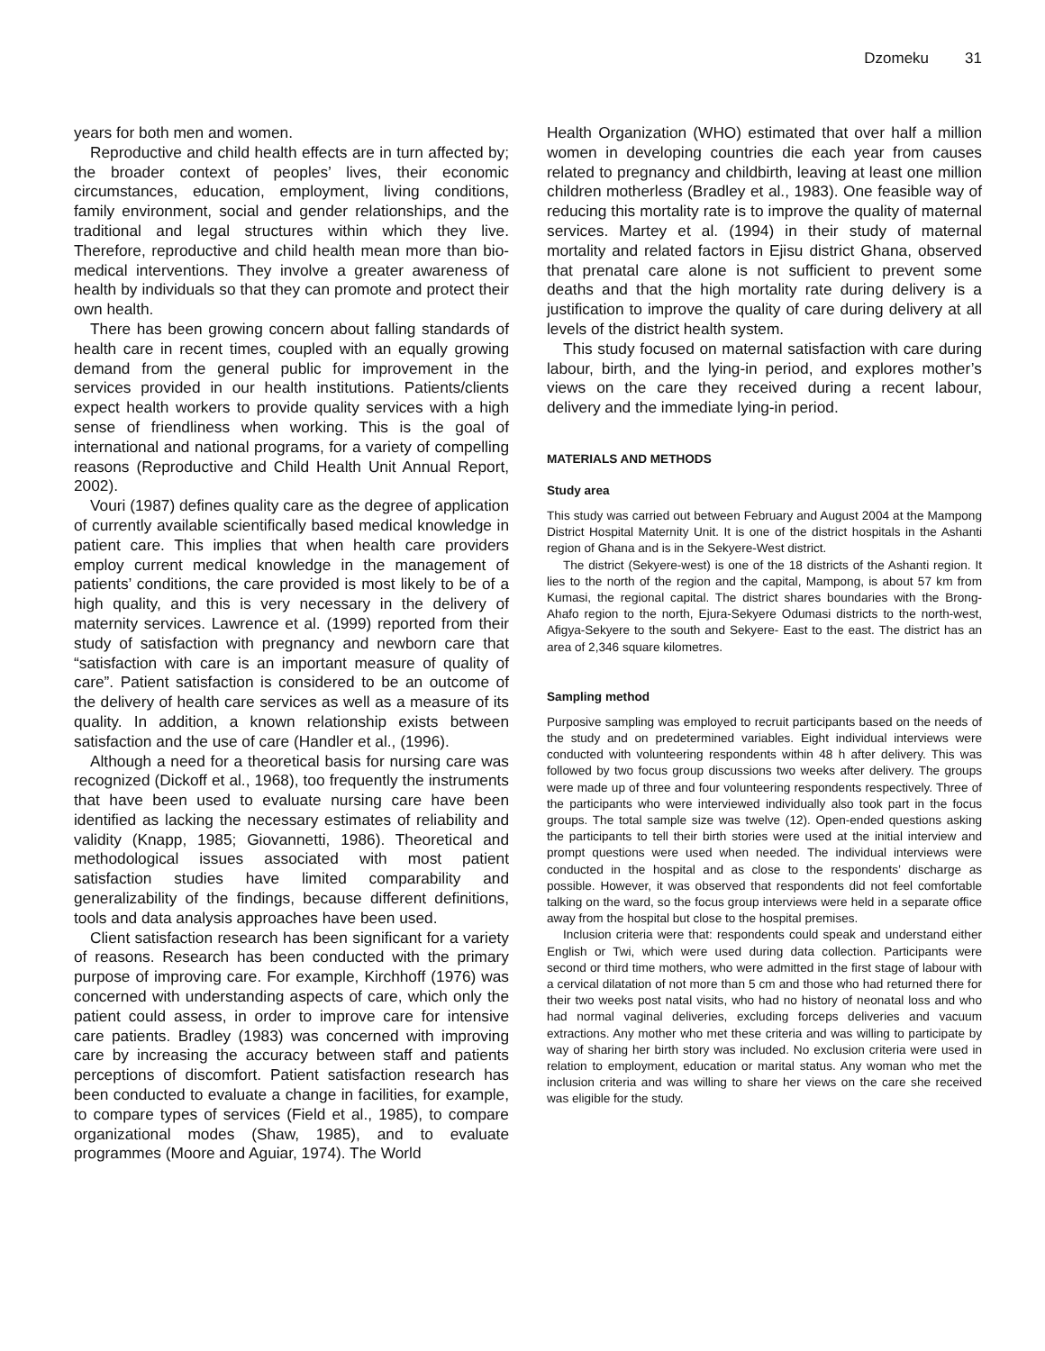Dzomeku 31
years for both men and women.
Reproductive and child health effects are in turn affected by; the broader context of peoples’ lives, their economic circumstances, education, employment, living conditions, family environment, social and gender relationships, and the traditional and legal structures within which they live. Therefore, reproductive and child health mean more than bio-medical interventions. They involve a greater awareness of health by individuals so that they can promote and protect their own health.
There has been growing concern about falling standards of health care in recent times, coupled with an equally growing demand from the general public for improvement in the services provided in our health institutions. Patients/clients expect health workers to provide quality services with a high sense of friendliness when working. This is the goal of international and national programs, for a variety of compelling reasons (Reproductive and Child Health Unit Annual Report, 2002).
Vouri (1987) defines quality care as the degree of application of currently available scientifically based medical knowledge in patient care. This implies that when health care providers employ current medical knowledge in the management of patients’ conditions, the care provided is most likely to be of a high quality, and this is very necessary in the delivery of maternity services. Lawrence et al. (1999) reported from their study of satisfaction with pregnancy and newborn care that “satisfaction with care is an important measure of quality of care”. Patient satisfaction is considered to be an outcome of the delivery of health care services as well as a measure of its quality. In addition, a known relationship exists between satisfaction and the use of care (Handler et al., (1996).
Although a need for a theoretical basis for nursing care was recognized (Dickoff et al., 1968), too frequently the instruments that have been used to evaluate nursing care have been identified as lacking the necessary estimates of reliability and validity (Knapp, 1985; Giovannetti, 1986). Theoretical and methodological issues associated with most patient satisfaction studies have limited comparability and generalizability of the findings, because different definitions, tools and data analysis approaches have been used.
Client satisfaction research has been significant for a variety of reasons. Research has been conducted with the primary purpose of improving care. For example, Kirchhoff (1976) was concerned with understanding aspects of care, which only the patient could assess, in order to improve care for intensive care patients. Bradley (1983) was concerned with improving care by increasing the accuracy between staff and patients perceptions of discomfort. Patient satisfaction research has been conducted to evaluate a change in facilities, for example, to compare types of services (Field et al., 1985), to compare organizational modes (Shaw, 1985), and to evaluate programmes (Moore and Aguiar, 1974). The World
Health Organization (WHO) estimated that over half a million women in developing countries die each year from causes related to pregnancy and childbirth, leaving at least one million children motherless (Bradley et al., 1983). One feasible way of reducing this mortality rate is to improve the quality of maternal services. Martey et al. (1994) in their study of maternal mortality and related factors in Ejisu district Ghana, observed that prenatal care alone is not sufficient to prevent some deaths and that the high mortality rate during delivery is a justification to improve the quality of care during delivery at all levels of the district health system.
This study focused on maternal satisfaction with care during labour, birth, and the lying-in period, and explores mother’s views on the care they received during a recent labour, delivery and the immediate lying-in period.
MATERIALS AND METHODS
Study area
This study was carried out between February and August 2004 at the Mampong District Hospital Maternity Unit. It is one of the district hospitals in the Ashanti region of Ghana and is in the Sekyere-West district.
The district (Sekyere-west) is one of the 18 districts of the Ashanti region. It lies to the north of the region and the capital, Mampong, is about 57 km from Kumasi, the regional capital. The district shares boundaries with the Brong-Ahafo region to the north, Ejura-Sekyere Odumasi districts to the north-west, Afigya-Sekyere to the south and Sekyere- East to the east. The district has an area of 2,346 square kilometres.
Sampling method
Purposive sampling was employed to recruit participants based on the needs of the study and on predetermined variables. Eight individual interviews were conducted with volunteering respondents within 48 h after delivery. This was followed by two focus group discussions two weeks after delivery. The groups were made up of three and four volunteering respondents respectively. Three of the participants who were interviewed individually also took part in the focus groups. The total sample size was twelve (12). Open-ended questions asking the participants to tell their birth stories were used at the initial interview and prompt questions were used when needed. The individual interviews were conducted in the hospital and as close to the respondents’ discharge as possible. However, it was observed that respondents did not feel comfortable talking on the ward, so the focus group interviews were held in a separate office away from the hospital but close to the hospital premises.
Inclusion criteria were that: respondents could speak and understand either English or Twi, which were used during data collection. Participants were second or third time mothers, who were admitted in the first stage of labour with a cervical dilatation of not more than 5 cm and those who had returned there for their two weeks post natal visits, who had no history of neonatal loss and who had normal vaginal deliveries, excluding forceps deliveries and vacuum extractions. Any mother who met these criteria and was willing to participate by way of sharing her birth story was included. No exclusion criteria were used in relation to employment, education or marital status. Any woman who met the inclusion criteria and was willing to share her views on the care she received was eligible for the study.